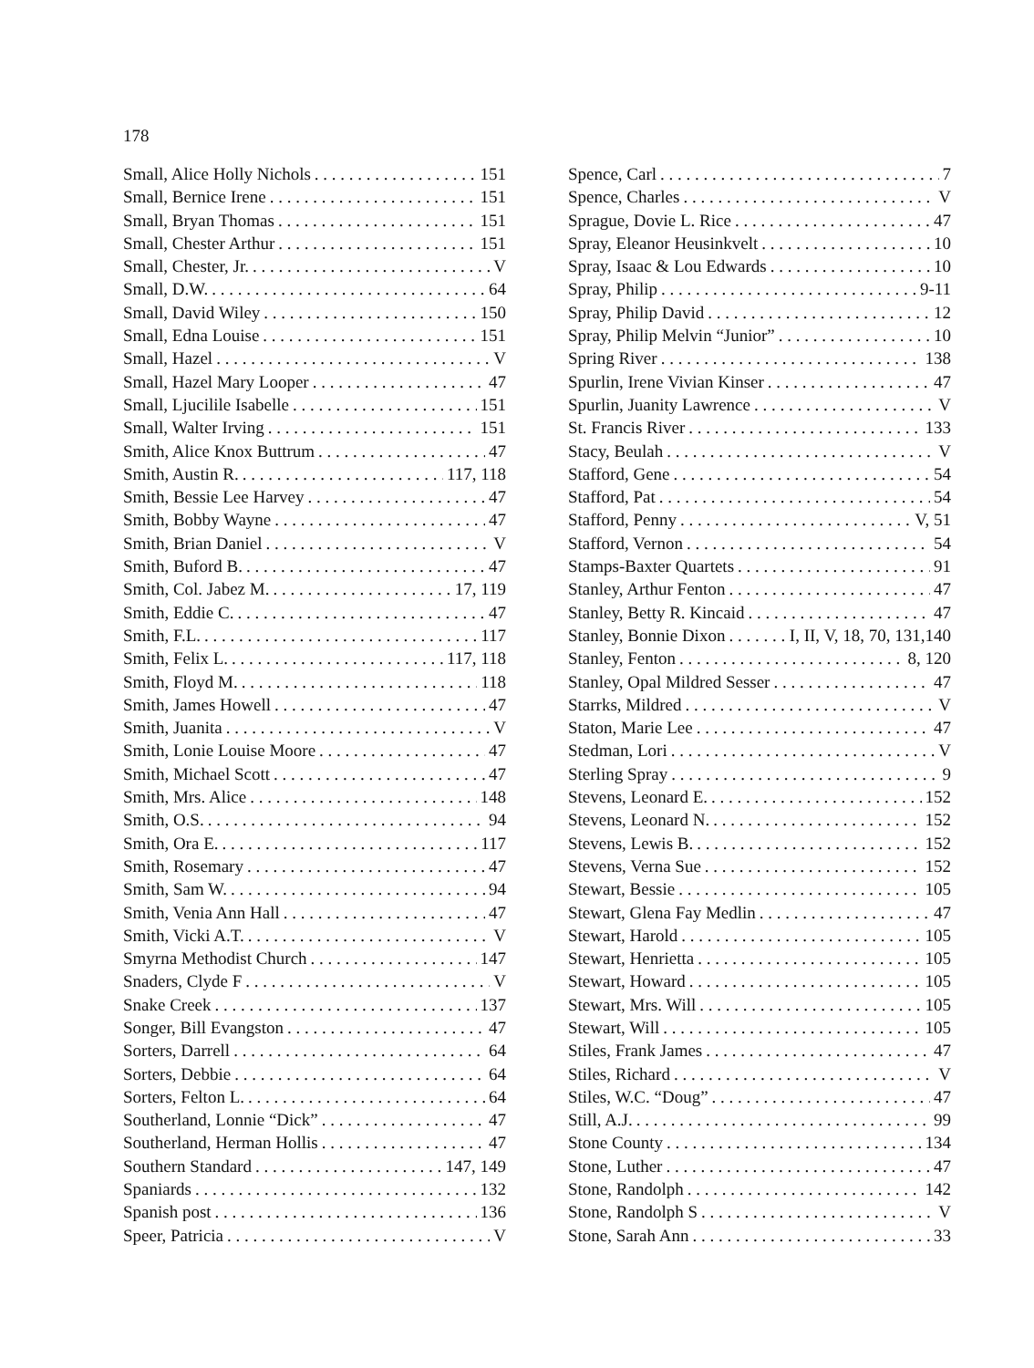178
Small, Alice Holly Nichols 151
Small, Bernice Irene 151
Small, Bryan Thomas 151
Small, Chester Arthur 151
Small, Chester, Jr. V
Small, D.W. 64
Small, David Wiley 150
Small, Edna Louise 151
Small, Hazel V
Small, Hazel Mary Looper 47
Small, Ljucilile Isabelle 151
Small, Walter Irving 151
Smith, Alice Knox Buttrum 47
Smith, Austin R. 117, 118
Smith, Bessie Lee Harvey 47
Smith, Bobby Wayne 47
Smith, Brian Daniel V
Smith, Buford B. 47
Smith, Col. Jabez M. 17, 119
Smith, Eddie C. 47
Smith, F.L. 117
Smith, Felix L. 117, 118
Smith, Floyd M. 118
Smith, James Howell 47
Smith, Juanita V
Smith, Lonie Louise Moore 47
Smith, Michael Scott 47
Smith, Mrs. Alice 148
Smith, O.S. 94
Smith, Ora E. 117
Smith, Rosemary 47
Smith, Sam W. 94
Smith, Venia Ann Hall 47
Smith, Vicki A.T. V
Smyrna Methodist Church 147
Snaders, Clyde F V
Snake Creek 137
Songer, Bill Evangston 47
Sorters, Darrell 64
Sorters, Debbie 64
Sorters, Felton L. 64
Southerland, Lonnie “Dick” 47
Southerland, Herman Hollis 47
Southern Standard 147, 149
Spaniards 132
Spanish post 136
Speer, Patricia V
Spence, Carl 7
Spence, Charles V
Sprague, Dovie L. Rice 47
Spray, Eleanor Heusinkvelt 10
Spray, Isaac & Lou Edwards 10
Spray, Philip 9-11
Spray, Philip David 12
Spray, Philip Melvin “Junior” 10
Spring River 138
Spurlin, Irene Vivian Kinser 47
Spurlin, Juanity Lawrence V
St. Francis River 133
Stacy, Beulah V
Stafford, Gene 54
Stafford, Pat 54
Stafford, Penny V, 51
Stafford, Vernon 54
Stamps-Baxter Quartets 91
Stanley, Arthur Fenton 47
Stanley, Betty R. Kincaid 47
Stanley, Bonnie Dixon I, II, V, 18, 70, 131,140
Stanley, Fenton 8, 120
Stanley, Opal Mildred Sesser 47
Starrks, Mildred V
Staton, Marie Lee 47
Stedman, Lori V
Sterling Spray 9
Stevens, Leonard E. 152
Stevens, Leonard N. 152
Stevens, Lewis B. 152
Stevens, Verna Sue 152
Stewart, Bessie 105
Stewart, Glena Fay Medlin 47
Stewart, Harold 105
Stewart, Henrietta 105
Stewart, Howard 105
Stewart, Mrs. Will 105
Stewart, Will 105
Stiles, Frank James 47
Stiles, Richard V
Stiles, W.C. “Doug” 47
Still, A.J. 99
Stone County 134
Stone, Luther 47
Stone, Randolph 142
Stone, Randolph S V
Stone, Sarah Ann 33